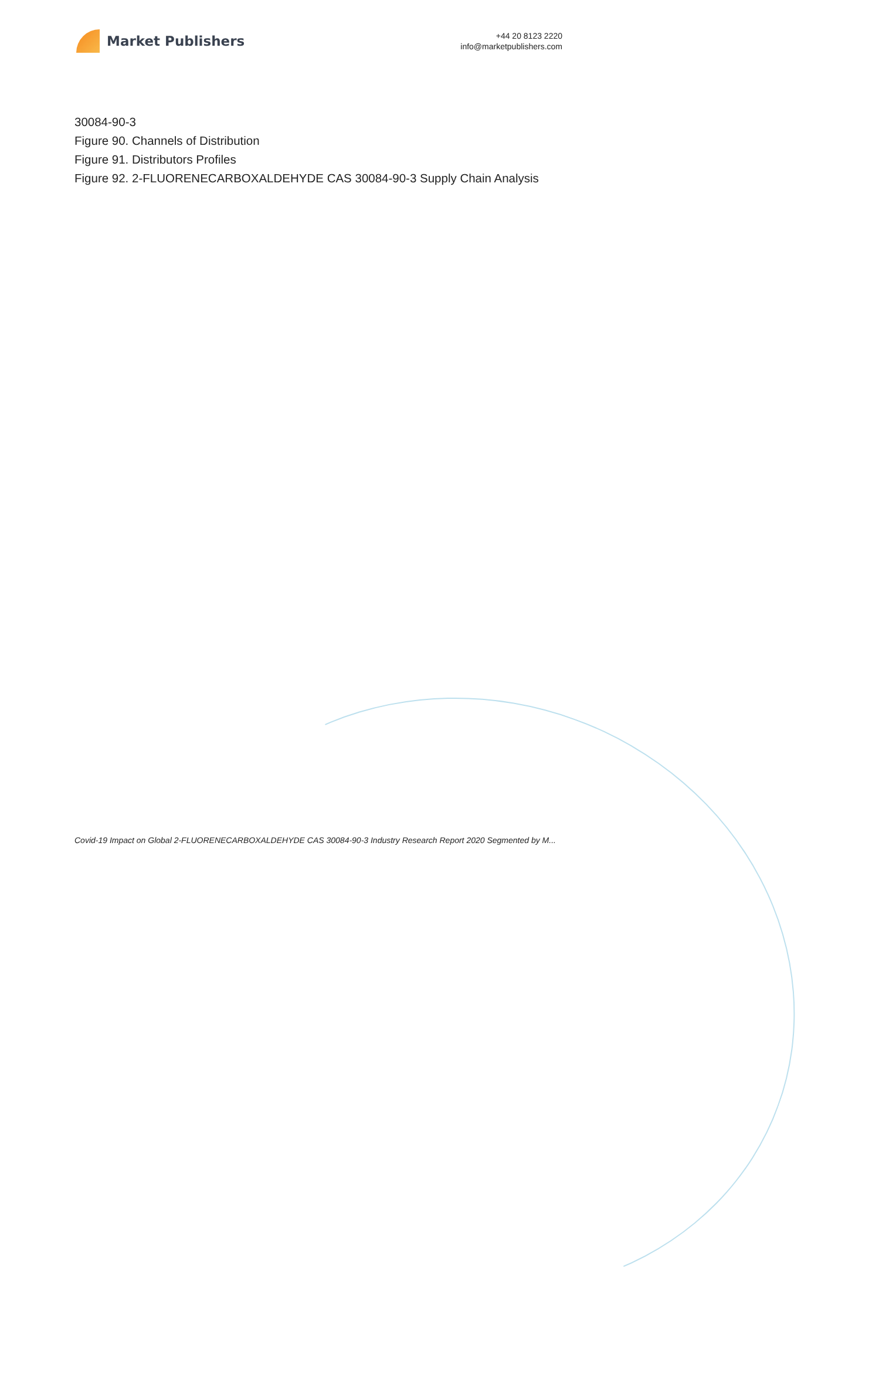Market Publishers
+44 20 8123 2220
info@marketpublishers.com
30084-90-3
Figure 90. Channels of Distribution
Figure 91. Distributors Profiles
Figure 92. 2-FLUORENECARBOXALDEHYDE CAS 30084-90-3 Supply Chain Analysis
Covid-19 Impact on Global 2-FLUORENECARBOXALDEHYDE CAS 30084-90-3 Industry Research Report 2020 Segmented by M...